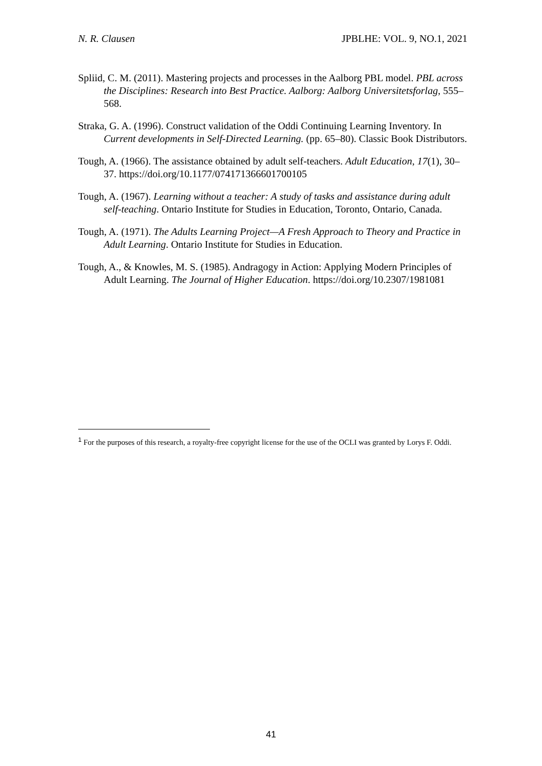N. R. Clausen JPBLHE: VOL. 9, NO.1, 2021
Spliid, C. M. (2011). Mastering projects and processes in the Aalborg PBL model. PBL across the Disciplines: Research into Best Practice. Aalborg: Aalborg Universitetsforlag, 555–568.
Straka, G. A. (1996). Construct validation of the Oddi Continuing Learning Inventory. In Current developments in Self-Directed Learning. (pp. 65–80). Classic Book Distributors.
Tough, A. (1966). The assistance obtained by adult self-teachers. Adult Education, 17(1), 30–37. https://doi.org/10.1177/074171366601700105
Tough, A. (1967). Learning without a teacher: A study of tasks and assistance during adult self-teaching. Ontario Institute for Studies in Education, Toronto, Ontario, Canada.
Tough, A. (1971). The Adults Learning Project—A Fresh Approach to Theory and Practice in Adult Learning. Ontario Institute for Studies in Education.
Tough, A., & Knowles, M. S. (1985). Andragogy in Action: Applying Modern Principles of Adult Learning. The Journal of Higher Education. https://doi.org/10.2307/1981081
<sup>1</sup> For the purposes of this research, a royalty-free copyright license for the use of the OCLI was granted by Lorys F. Oddi.
41